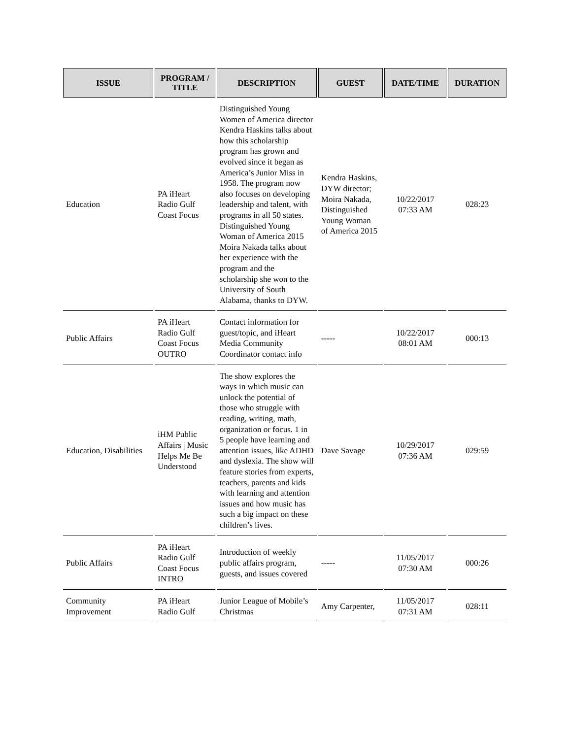| ISSUE | PROGRAM / TITLE | DESCRIPTION | GUEST | DATE/TIME | DURATION |
| --- | --- | --- | --- | --- | --- |
| Education | PA iHeart Radio Gulf Coast Focus | Distinguished Young Women of America director Kendra Haskins talks about how this scholarship program has grown and evolved since it began as America’s Junior Miss in 1958. The program now also focuses on developing leadership and talent, with programs in all 50 states. Distinguished Young Woman of America 2015 Moira Nakada talks about her experience with the program and the scholarship she won to the University of South Alabama, thanks to DYW. | Kendra Haskins, DYW director; Moira Nakada, Distinguished Young Woman of America 2015 | 10/22/2017 07:33 AM | 028:23 |
| Public Affairs | PA iHeart Radio Gulf Coast Focus OUTRO | Contact information for guest/topic, and iHeart Media Community Coordinator contact info | ----- | 10/22/2017 08:01 AM | 000:13 |
| Education, Disabilities | iHM Public Affairs / Music Helps Me Be Understood | The show explores the ways in which music can unlock the potential of those who struggle with reading, writing, math, organization or focus. 1 in 5 people have learning and attention issues, like ADHD and dyslexia. The show will feature stories from experts, teachers, parents and kids with learning and attention issues and how music has such a big impact on these children’s lives. | Dave Savage | 10/29/2017 07:36 AM | 029:59 |
| Public Affairs | PA iHeart Radio Gulf Coast Focus INTRO | Introduction of weekly public affairs program, guests, and issues covered | ----- | 11/05/2017 07:30 AM | 000:26 |
| Community Improvement | PA iHeart Radio Gulf | Junior League of Mobile’s Christmas | Amy Carpenter, | 11/05/2017 07:31 AM | 028:11 |